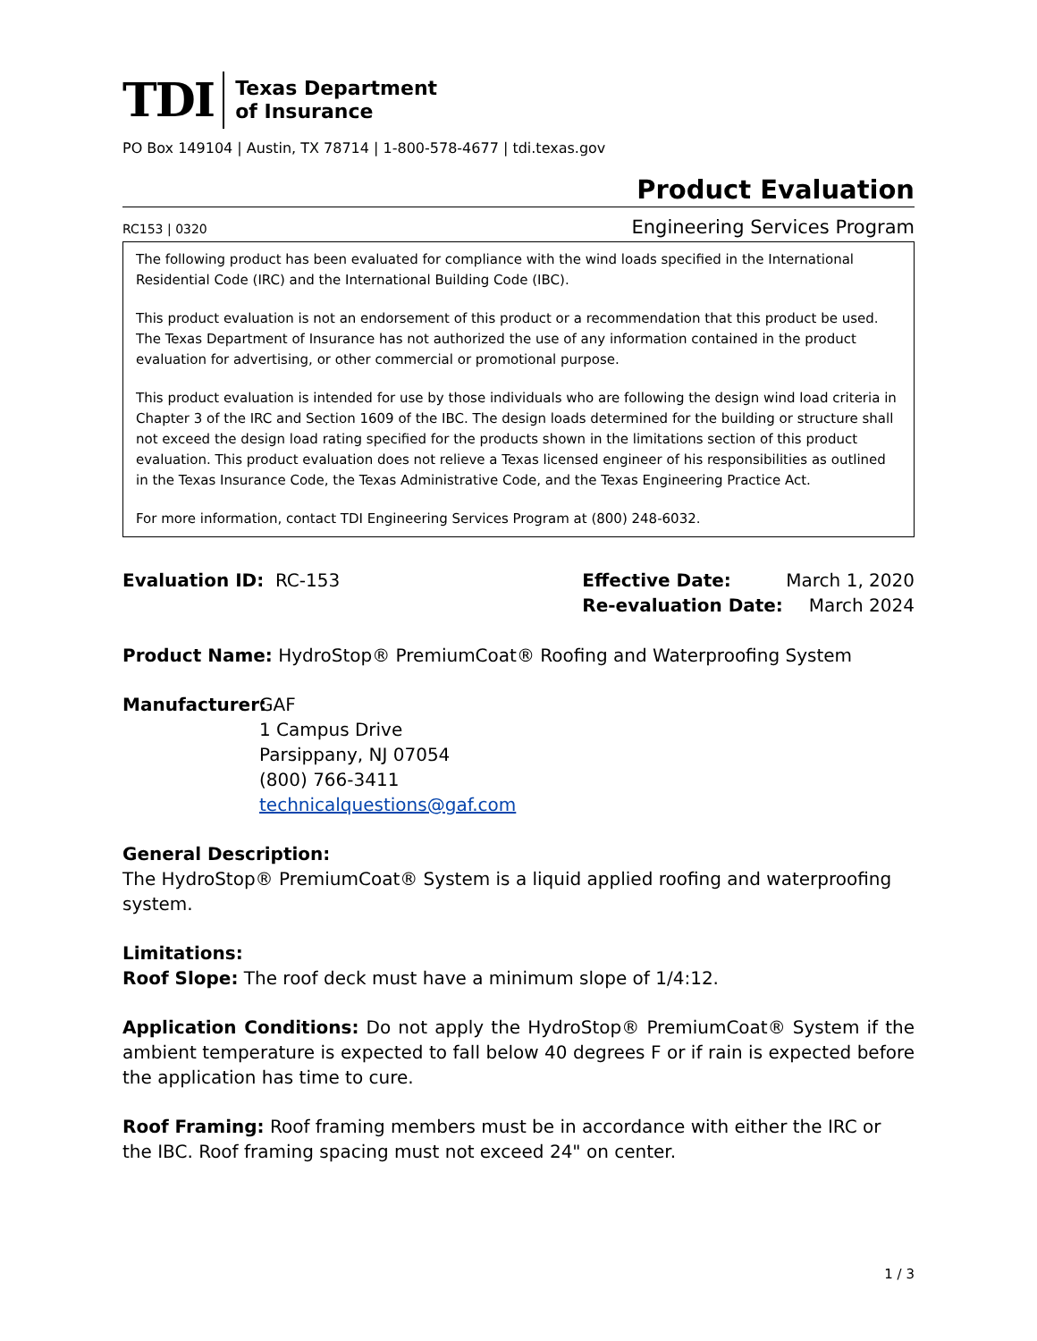TDI
Texas Department
of Insurance
PO Box 149104 | Austin, TX 78714 | 1-800-578-4677 | tdi.texas.gov
Product Evaluation
RC153 | 0320 Engineering Services Program
The following product has been evaluated for compliance with the wind loads specified in the International Residential Code (IRC) and the International Building Code (IBC).
This product evaluation is not an endorsement of this product or a recommendation that this product be used. The Texas Department of Insurance has not authorized the use of any information contained in the product evaluation for advertising, or other commercial or promotional purpose.
This product evaluation is intended for use by those individuals who are following the design wind load criteria in Chapter 3 of the IRC and Section 1609 of the IBC. The design loads determined for the building or structure shall not exceed the design load rating specified for the products shown in the limitations section of this product evaluation. This product evaluation does not relieve a Texas licensed engineer of his responsibilities as outlined in the Texas Insurance Code, the Texas Administrative Code, and the Texas Engineering Practice Act.
For more information, contact TDI Engineering Services Program at (800) 248-6032.
Evaluation ID: RC-153
| Effective Date: | March 1, 2020 |
| Re-evaluation Date: | March 2024 |
Product Name: HydroStop® PremiumCoat® Roofing and Waterproofing System
Manufacturer:
GAF
1 Campus Drive
Parsippany, NJ 07054
(800) 766-3411
technicalquestions@gaf.com
General Description:
The HydroStop® PremiumCoat® System is a liquid applied roofing and waterproofing system.
Limitations:
Roof Slope: The roof deck must have a minimum slope of 1/4:12.
Application Conditions: Do not apply the HydroStop® PremiumCoat® System if the ambient temperature is expected to fall below 40 degrees F or if rain is expected before the application has time to cure.
Roof Framing: Roof framing members must be in accordance with either the IRC or the IBC. Roof framing spacing must not exceed 24" on center.
1 / 3